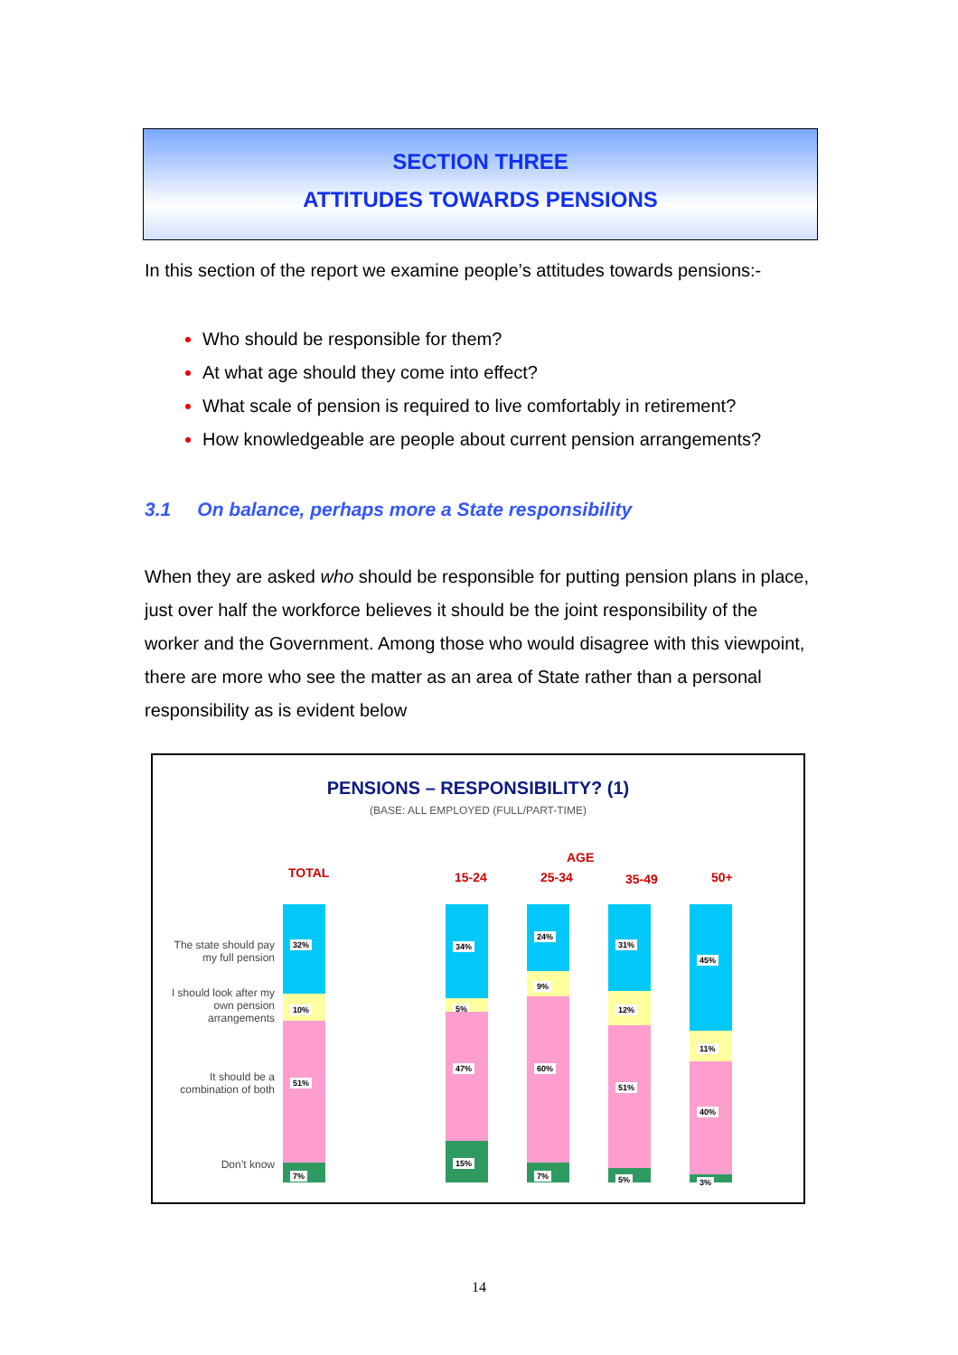SECTION THREE
ATTITUDES TOWARDS PENSIONS
In this section of the report we examine people’s attitudes towards pensions:-
Who should be responsible for them?
At what age should they come into effect?
What scale of pension is required to live comfortably in retirement?
How knowledgeable are people about current pension arrangements?
3.1 On balance, perhaps more a State responsibility
When they are asked who should be responsible for putting pension plans in place, just over half the workforce believes it should be the joint responsibility of the worker and the Government. Among those who would disagree with this viewpoint, there are more who see the matter as an area of State rather than a personal responsibility as is evident below
PENSIONS – RESPONSIBILITY? (1)
(BASE: ALL EMPLOYED (FULL/PART-TIME)
TOTAL
AGE
15-24 25-34 35-49 50+
The state should pay my full pension
I should look after my own pension arrangements
It should be a combination of both
Don’t know
32%
10%
51%
7%
34%
5%
47%
15%
24%
9%
60%
7%
31%
12%
51%
5%
45%
11%
40%
3%
14